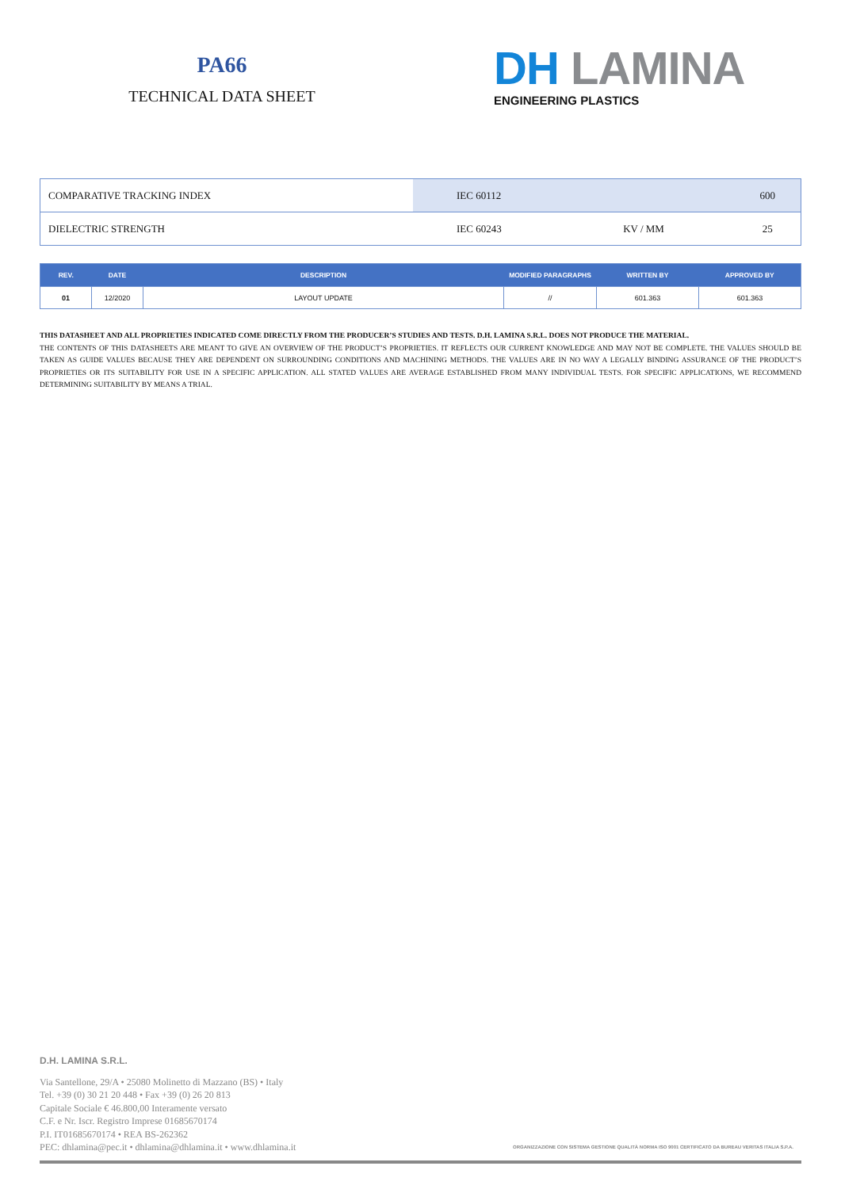PA66
TECHNICAL DATA SHEET
DH LAMINA
ENGINEERING PLASTICS
| COMPARATIVE TRACKING INDEX | IEC 60112 | | 600 |
| DIELECTRIC STRENGTH | IEC 60243 | KV / MM | 25 |
| REV. | DATE | DESCRIPTION | MODIFIED PARAGRAPHS | WRITTEN BY | APPROVED BY |
| --- | --- | --- | --- | --- | --- |
| 01 | 12/2020 | LAYOUT UPDATE | // | 601.363 | 601.363 |
THIS DATASHEET AND ALL PROPRIETIES INDICATED COME DIRECTLY FROM THE PRODUCER’S STUDIES AND TESTS. D.H. LAMINA S.R.L. DOES NOT PRODUCE THE MATERIAL.
THE CONTENTS OF THIS DATASHEETS ARE MEANT TO GIVE AN OVERVIEW OF THE PRODUCT’S PROPRIETIES. IT REFLECTS OUR CURRENT KNOWLEDGE AND MAY NOT BE COMPLETE. THE VALUES SHOULD BE TAKEN AS GUIDE VALUES BECAUSE THEY ARE DEPENDENT ON SURROUNDING CONDITIONS AND MACHINING METHODS. THE VALUES ARE IN NO WAY A LEGALLY BINDING ASSURANCE OF THE PRODUCT’S PROPRIETIES OR ITS SUITABILITY FOR USE IN A SPECIFIC APPLICATION. ALL STATED VALUES ARE AVERAGE ESTABLISHED FROM MANY INDIVIDUAL TESTS. FOR SPECIFIC APPLICATIONS, WE RECOMMEND DETERMINING SUITABILITY BY MEANS A TRIAL.
D.H. LAMINA S.R.L.
Via Santellone, 29/A • 25080 Molinetto di Mazzano (BS) • Italy
Tel. +39 (0) 30 21 20 448 • Fax +39 (0) 26 20 813
Capitale Sociale € 46.800,00 Interamente versato
C.F. e Nr. Iscr. Registro Imprese 01685670174
P.I. IT01685670174 • REA BS-262362
PEC: dhlamina@pec.it • dhlamina@dhlamina.it • www.dhlamina.it
ORGANIZZAZIONE CON SISTEMA GESTIONE QUALITÀ NORMA ISO 9001 CERTIFICATO DA BUREAU VERITAS ITALIA S.P.A.